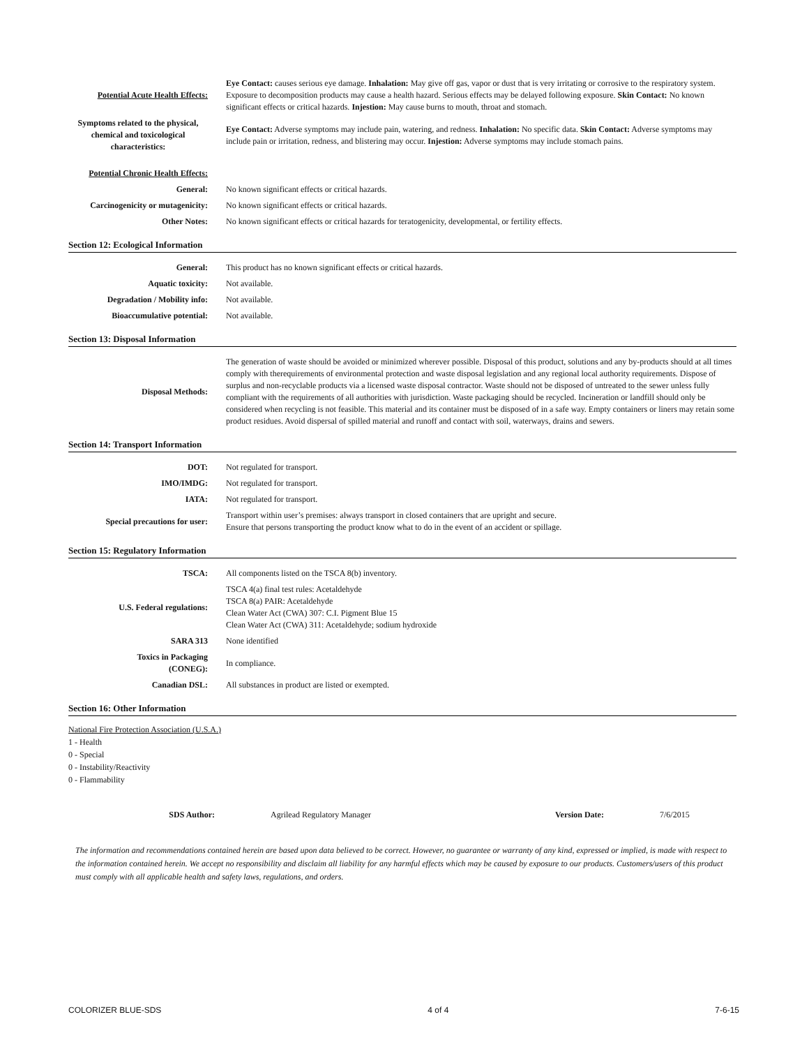| Potential Acute Health Effects: | Eye Contact: causes serious eye damage. Inhalation: May give off gas, vapor or dust that is very irritating or corrosive to the respiratory system. Exposure to decomposition products may cause a health hazard. Serious effects may be delayed following exposure. Skin Contact: No known significant effects or critical hazards. Injestion: May cause burns to mouth, throat and stomach. |
| Symptoms related to the physical, chemical and toxicological characteristics: | Eye Contact: Adverse symptoms may include pain, watering, and redness. Inhalation: No specific data. Skin Contact: Adverse symptoms may include pain or irritation, redness, and blistering may occur. Injestion: Adverse symptoms may include stomach pains. |
| Potential Chronic Health Effects: | |
| General: | No known significant effects or critical hazards. |
| Carcinogenicity or mutagenicity: | No known significant effects or critical hazards. |
| Other Notes: | No known significant effects or critical hazards for teratogenicity, developmental, or fertility effects. |
Section 12: Ecological Information
| General: | This product has no known significant effects or critical hazards. |
| Aquatic toxicity: | Not available. |
| Degradation / Mobility info: | Not available. |
| Bioaccumulative potential: | Not available. |
Section 13: Disposal Information
| Disposal Methods: | The generation of waste should be avoided or minimized wherever possible. Disposal of this product, solutions and any by-products should at all times comply with therequirements of environmental protection and waste disposal legislation and any regional local authority requirements. Dispose of surplus and non-recyclable products via a licensed waste disposal contractor. Waste should not be disposed of untreated to the sewer unless fully compliant with the requirements of all authorities with jurisdiction. Waste packaging should be recycled. Incineration or landfill should only be considered when recycling is not feasible. This material and its container must be disposed of in a safe way. Empty containers or liners may retain some product residues. Avoid dispersal of spilled material and runoff and contact with soil, waterways, drains and sewers. |
Section 14: Transport Information
| DOT: | Not regulated for transport. |
| IMO/IMDG: | Not regulated for transport. |
| IATA: | Not regulated for transport. |
| Special precautions for user: | Transport within user’s premises: always transport in closed containers that are upright and secure. Ensure that persons transporting the product know what to do in the event of an accident or spillage. |
Section 15: Regulatory Information
| TSCA: | All components listed on the TSCA 8(b) inventory. |
| U.S. Federal regulations: | TSCA 4(a) final test rules: Acetaldehyde TSCA 8(a) PAIR: Acetaldehyde Clean Water Act (CWA) 307: C.I. Pigment Blue 15 Clean Water Act (CWA) 311: Acetaldehyde; sodium hydroxide |
| SARA 313 | None identified |
| Toxics in Packaging (CONEG): | In compliance. |
| Canadian DSL: | All substances in product are listed or exempted. |
Section 16: Other Information
National Fire Protection Association (U.S.A.)
1 - Health
0 - Special
0 - Instability/Reactivity
0 - Flammability
| SDS Author: | Agrilead Regulatory Manager | Version Date: | 7/6/2015 |
The information and recommendations contained herein are based upon data believed to be correct. However, no guarantee or warranty of any kind, expressed or implied, is made with respect to the information contained herein. We accept no responsibility and disclaim all liability for any harmful effects which may be caused by exposure to our products. Customers/users of this product must comply with all applicable health and safety laws, regulations, and orders.
COLORIZER BLUE-SDS 4 of 4 7-6-15